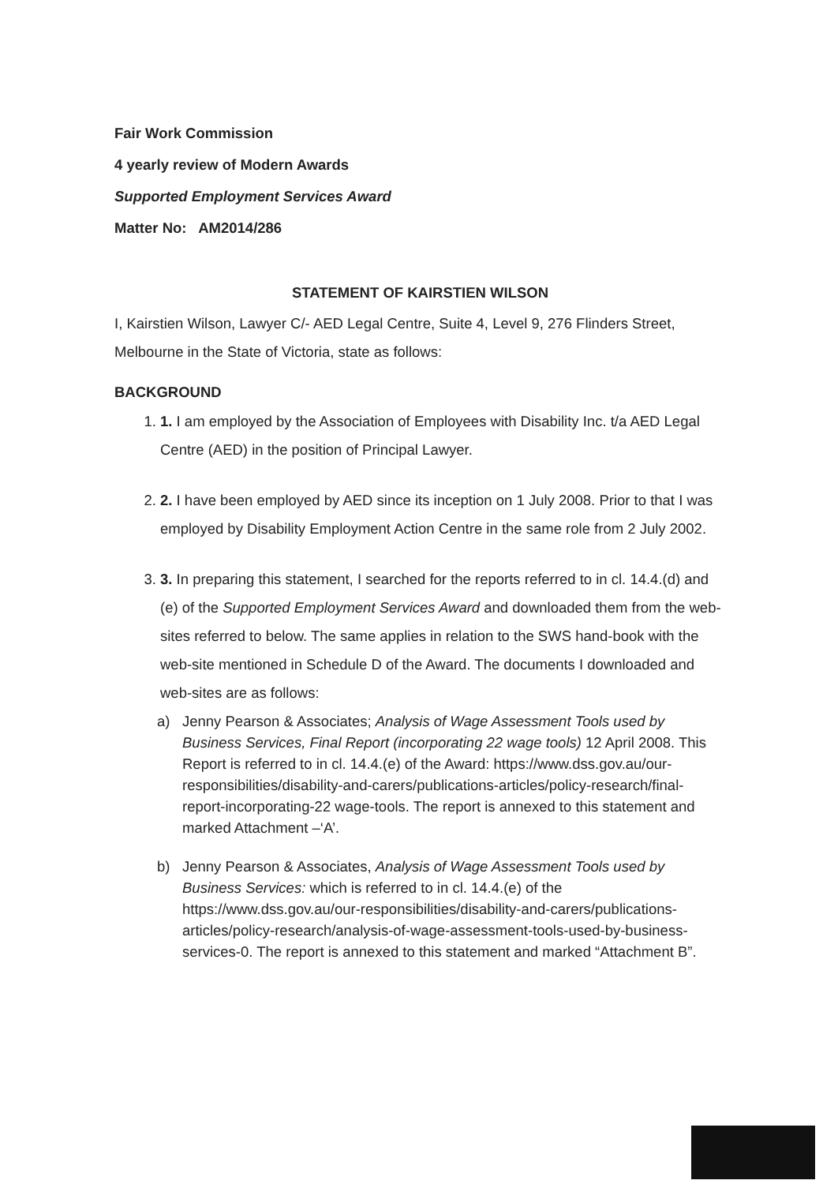Fair Work Commission
4 yearly review of Modern Awards
Supported Employment Services Award
Matter No: AM2014/286
STATEMENT OF KAIRSTIEN WILSON
I, Kairstien Wilson, Lawyer C/- AED Legal Centre, Suite 4, Level 9, 276 Flinders Street, Melbourne in the State of Victoria, state as follows:
BACKGROUND
1. 1. I am employed by the Association of Employees with Disability Inc. t/a AED Legal Centre (AED) in the position of Principal Lawyer.
2. 2. I have been employed by AED since its inception on 1 July 2008. Prior to that I was employed by Disability Employment Action Centre in the same role from 2 July 2002.
3. 3. In preparing this statement, I searched for the reports referred to in cl. 14.4.(d) and (e) of the Supported Employment Services Award and downloaded them from the web-sites referred to below. The same applies in relation to the SWS hand-book with the web-site mentioned in Schedule D of the Award. The documents I downloaded and web-sites are as follows:
a) Jenny Pearson & Associates; Analysis of Wage Assessment Tools used by Business Services, Final Report (incorporating 22 wage tools) 12 April 2008. This Report is referred to in cl. 14.4.(e) of the Award: https://www.dss.gov.au/our-responsibilities/disability-and-carers/publications-articles/policy-research/final-report-incorporating-22 wage-tools. The report is annexed to this statement and marked Attachment –‘A’.
b) Jenny Pearson & Associates, Analysis of Wage Assessment Tools used by Business Services: which is referred to in cl. 14.4.(e) of the https://www.dss.gov.au/our-responsibilities/disability-and-carers/publications-articles/policy-research/analysis-of-wage-assessment-tools-used-by-business-services-0. The report is annexed to this statement and marked “Attachment B”.